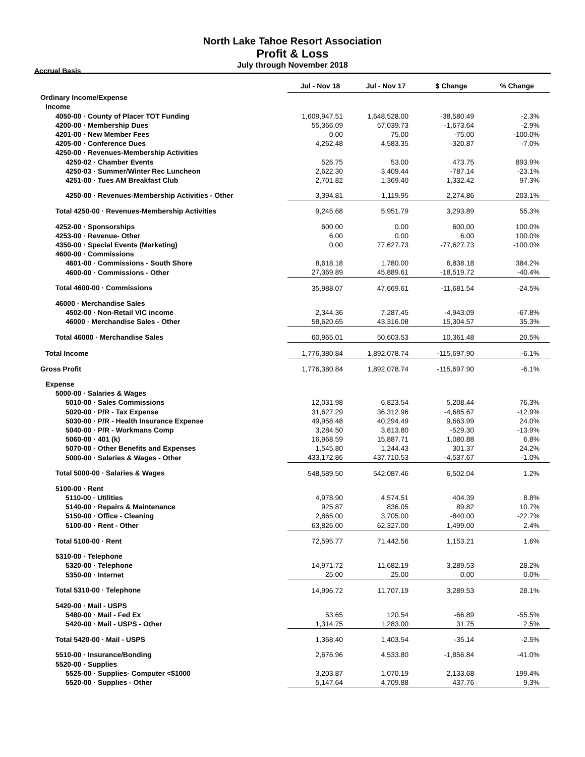North Lake Tahoe Resort Association
Profit & Loss
July through November 2018
Accrual Basis
| | Jul - Nov 18 | Jul - Nov 17 | $ Change | % Change |
| --- | --- | --- | --- | --- |
| Ordinary Income/Expense | | | | |
| Income | | | | |
| 4050-00 · County of Placer TOT Funding | 1,609,947.51 | 1,648,528.00 | -38,580.49 | -2.3% |
| 4200-00 · Membership Dues | 55,366.09 | 57,039.73 | -1,673.64 | -2.9% |
| 4201-00 · New Member Fees | 0.00 | 75.00 | -75.00 | -100.0% |
| 4205-00 · Conference Dues | 4,262.48 | 4,583.35 | -320.87 | -7.0% |
| 4250-00 · Revenues-Membership Activities | | | | |
| 4250-02 · Chamber Events | 526.75 | 53.00 | 473.75 | 893.9% |
| 4250-03 · Summer/Winter Rec Luncheon | 2,622.30 | 3,409.44 | -787.14 | -23.1% |
| 4251-00 · Tues AM Breakfast Club | 2,701.82 | 1,369.40 | 1,332.42 | 97.3% |
| 4250-00 · Revenues-Membership Activities - Other | 3,394.81 | 1,119.95 | 2,274.86 | 203.1% |
| Total 4250-00 · Revenues-Membership Activities | 9,245.68 | 5,951.79 | 3,293.89 | 55.3% |
| 4252-00 · Sponsorships | 600.00 | 0.00 | 600.00 | 100.0% |
| 4253-00 · Revenue- Other | 6.00 | 0.00 | 6.00 | 100.0% |
| 4350-00 · Special Events (Marketing) | 0.00 | 77,627.73 | -77,627.73 | -100.0% |
| 4600-00 · Commissions | | | | |
| 4601-00 · Commissions - South Shore | 8,618.18 | 1,780.00 | 6,838.18 | 384.2% |
| 4600-00 · Commissions - Other | 27,369.89 | 45,889.61 | -18,519.72 | -40.4% |
| Total 4600-00 · Commissions | 35,988.07 | 47,669.61 | -11,681.54 | -24.5% |
| 46000 · Merchandise Sales | | | | |
| 4502-00 · Non-Retail VIC income | 2,344.36 | 7,287.45 | -4,943.09 | -67.8% |
| 46000 · Merchandise Sales - Other | 58,620.65 | 43,316.08 | 15,304.57 | 35.3% |
| Total 46000 · Merchandise Sales | 60,965.01 | 50,603.53 | 10,361.48 | 20.5% |
| Total Income | 1,776,380.84 | 1,892,078.74 | -115,697.90 | -6.1% |
| Gross Profit | 1,776,380.84 | 1,892,078.74 | -115,697.90 | -6.1% |
| Expense | | | | |
| 5000-00 · Salaries & Wages | | | | |
| 5010-00 · Sales Commissions | 12,031.98 | 6,823.54 | 5,208.44 | 76.3% |
| 5020-00 · P/R - Tax Expense | 31,627.29 | 36,312.96 | -4,685.67 | -12.9% |
| 5030-00 · P/R - Health Insurance Expense | 49,958.48 | 40,294.49 | 9,663.99 | 24.0% |
| 5040-00 · P/R - Workmans Comp | 3,284.50 | 3,813.80 | -529.30 | -13.9% |
| 5060-00 · 401 (k) | 16,968.59 | 15,887.71 | 1,080.88 | 6.8% |
| 5070-00 · Other Benefits and Expenses | 1,545.80 | 1,244.43 | 301.37 | 24.2% |
| 5000-00 · Salaries & Wages - Other | 433,172.86 | 437,710.53 | -4,537.67 | -1.0% |
| Total 5000-00 · Salaries & Wages | 548,589.50 | 542,087.46 | 6,502.04 | 1.2% |
| 5100-00 · Rent | | | | |
| 5110-00 · Utilities | 4,978.90 | 4,574.51 | 404.39 | 8.8% |
| 5140-00 · Repairs & Maintenance | 925.87 | 836.05 | 89.82 | 10.7% |
| 5150-00 · Office - Cleaning | 2,865.00 | 3,705.00 | -840.00 | -22.7% |
| 5100-00 · Rent - Other | 63,826.00 | 62,327.00 | 1,499.00 | 2.4% |
| Total 5100-00 · Rent | 72,595.77 | 71,442.56 | 1,153.21 | 1.6% |
| 5310-00 · Telephone | | | | |
| 5320-00 · Telephone | 14,971.72 | 11,682.19 | 3,289.53 | 28.2% |
| 5350-00 · Internet | 25.00 | 25.00 | 0.00 | 0.0% |
| Total 5310-00 · Telephone | 14,996.72 | 11,707.19 | 3,289.53 | 28.1% |
| 5420-00 · Mail - USPS | | | | |
| 5480-00 · Mail - Fed Ex | 53.65 | 120.54 | -66.89 | -55.5% |
| 5420-00 · Mail - USPS - Other | 1,314.75 | 1,283.00 | 31.75 | 2.5% |
| Total 5420-00 · Mail - USPS | 1,368.40 | 1,403.54 | -35.14 | -2.5% |
| 5510-00 · Insurance/Bonding | 2,676.96 | 4,533.80 | -1,856.84 | -41.0% |
| 5520-00 · Supplies | | | | |
| 5525-00 · Supplies- Computer <$1000 | 3,203.87 | 1,070.19 | 2,133.68 | 199.4% |
| 5520-00 · Supplies - Other | 5,147.64 | 4,709.88 | 437.76 | 9.3% |